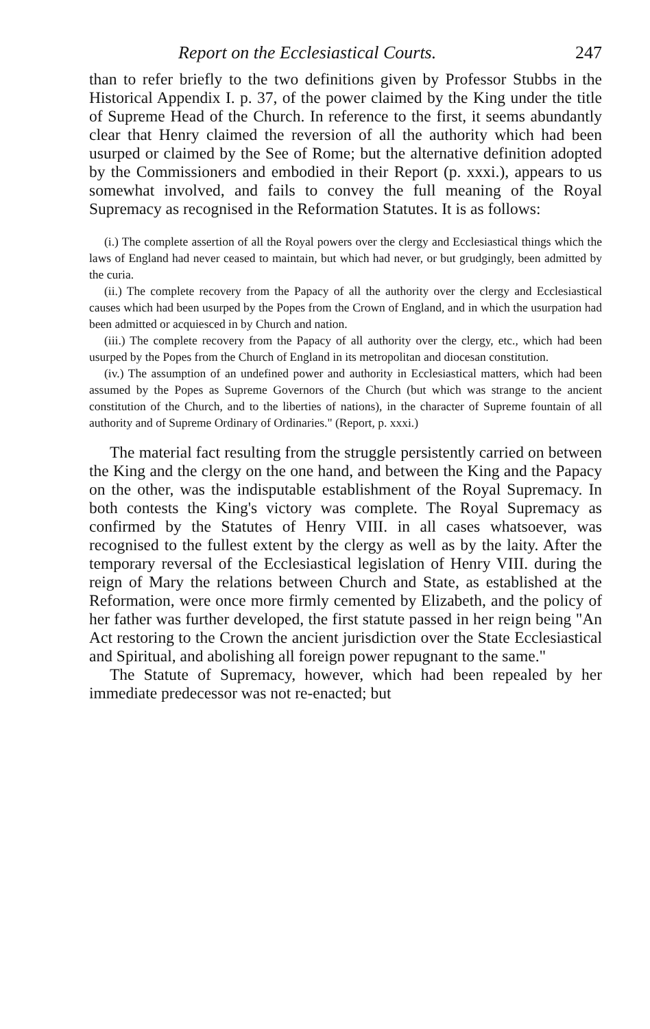Report on the Ecclesiastical Courts. 247
than to refer briefly to the two definitions given by Professor Stubbs in the Historical Appendix I. p. 37, of the power claimed by the King under the title of Supreme Head of the Church. In reference to the first, it seems abundantly clear that Henry claimed the reversion of all the authority which had been usurped or claimed by the See of Rome; but the alternative definition adopted by the Commissioners and embodied in their Report (p. xxxi.), appears to us somewhat involved, and fails to convey the full meaning of the Royal Supremacy as recognised in the Reformation Statutes. It is as follows:
(i.) The complete assertion of all the Royal powers over the clergy and Ecclesiastical things which the laws of England had never ceased to maintain, but which had never, or but grudgingly, been admitted by the curia.
(ii.) The complete recovery from the Papacy of all the authority over the clergy and Ecclesiastical causes which had been usurped by the Popes from the Crown of England, and in which the usurpation had been admitted or acquiesced in by Church and nation.
(iii.) The complete recovery from the Papacy of all authority over the clergy, etc., which had been usurped by the Popes from the Church of England in its metropolitan and diocesan constitution.
(iv.) The assumption of an undefined power and authority in Ecclesiastical matters, which had been assumed by the Popes as Supreme Governors of the Church (but which was strange to the ancient constitution of the Church, and to the liberties of nations), in the character of Supreme fountain of all authority and of Supreme Ordinary of Ordinaries." (Report, p. xxxi.)
The material fact resulting from the struggle persistently carried on between the King and the clergy on the one hand, and between the King and the Papacy on the other, was the indisputable establishment of the Royal Supremacy. In both contests the King's victory was complete. The Royal Supremacy as confirmed by the Statutes of Henry VIII. in all cases whatsoever, was recognised to the fullest extent by the clergy as well as by the laity. After the temporary reversal of the Ecclesiastical legislation of Henry VIII. during the reign of Mary the relations between Church and State, as established at the Reformation, were once more firmly cemented by Elizabeth, and the policy of her father was further developed, the first statute passed in her reign being "An Act restoring to the Crown the ancient jurisdiction over the State Ecclesiastical and Spiritual, and abolishing all foreign power repugnant to the same."
The Statute of Supremacy, however, which had been repealed by her immediate predecessor was not re-enacted; but